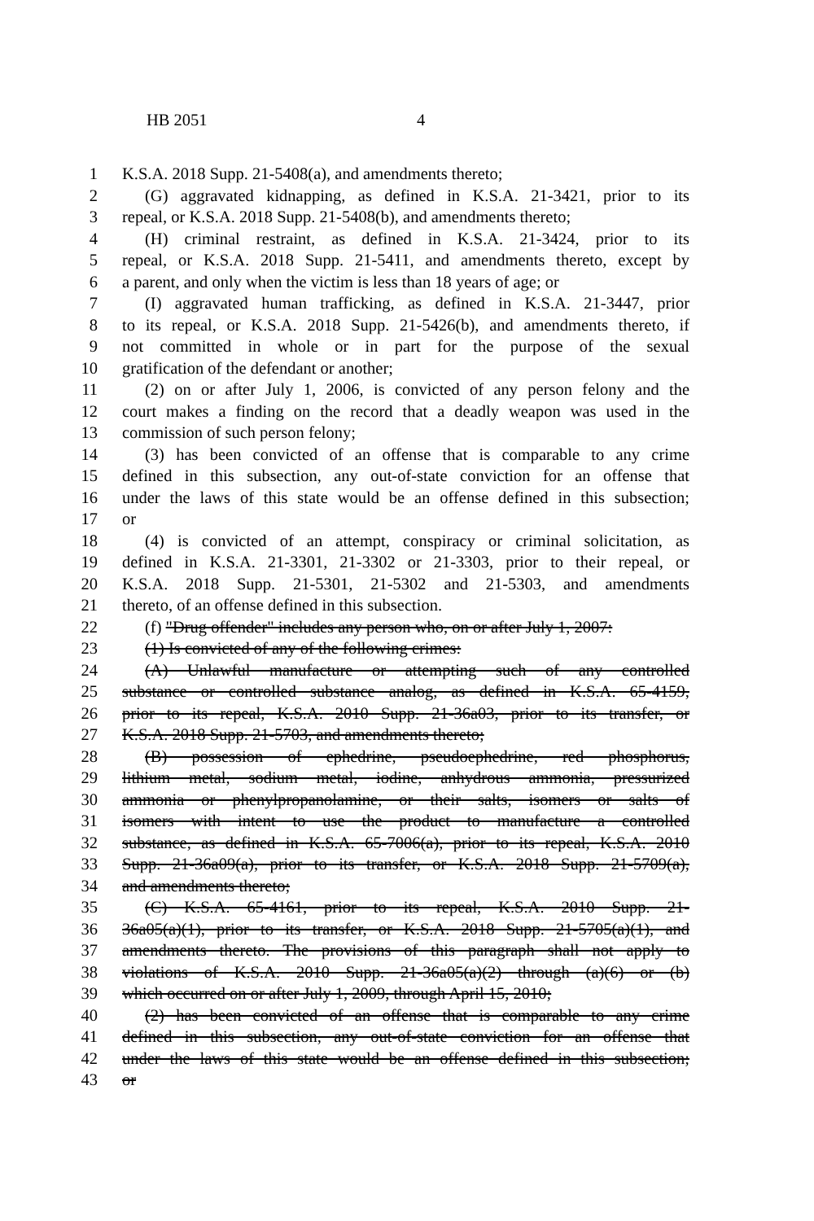HB 2051 4
1 K.S.A. 2018 Supp. 21-5408(a), and amendments thereto;
2 (G) aggravated kidnapping, as defined in K.S.A. 21-3421, prior to its
3 repeal, or K.S.A. 2018 Supp. 21-5408(b), and amendments thereto;
4 (H) criminal restraint, as defined in K.S.A. 21-3424, prior to its
5 repeal, or K.S.A. 2018 Supp. 21-5411, and amendments thereto, except by
6 a parent, and only when the victim is less than 18 years of age; or
7 (I) aggravated human trafficking, as defined in K.S.A. 21-3447, prior
8 to its repeal, or K.S.A. 2018 Supp. 21-5426(b), and amendments thereto, if
9 not committed in whole or in part for the purpose of the sexual
10 gratification of the defendant or another;
11 (2) on or after July 1, 2006, is convicted of any person felony and the
12 court makes a finding on the record that a deadly weapon was used in the
13 commission of such person felony;
14 (3) has been convicted of an offense that is comparable to any crime
15 defined in this subsection, any out-of-state conviction for an offense that
16 under the laws of this state would be an offense defined in this subsection;
17 or
18 (4) is convicted of an attempt, conspiracy or criminal solicitation, as
19 defined in K.S.A. 21-3301, 21-3302 or 21-3303, prior to their repeal, or
20 K.S.A. 2018 Supp. 21-5301, 21-5302 and 21-5303, and amendments
21 thereto, of an offense defined in this subsection.
22 (f) "Drug offender" includes any person who, on or after July 1, 2007:
23 (1) Is convicted of any of the following crimes:
24 (A) Unlawful manufacture or attempting such of any controlled
25 substance or controlled substance analog, as defined in K.S.A. 65-4159,
26 prior to its repeal, K.S.A. 2010 Supp. 21-36a03, prior to its transfer, or
27 K.S.A. 2018 Supp. 21-5703, and amendments thereto;
28 (B) possession of ephedrine, pseudoephedrine, red phosphorus,
29 lithium metal, sodium metal, iodine, anhydrous ammonia, pressurized
30 ammonia or phenylpropanolamine, or their salts, isomers or salts of
31 isomers with intent to use the product to manufacture a controlled
32 substance, as defined in K.S.A. 65-7006(a), prior to its repeal, K.S.A. 2010
33 Supp. 21-36a09(a), prior to its transfer, or K.S.A. 2018 Supp. 21-5709(a),
34 and amendments thereto;
35 (C) K.S.A. 65-4161, prior to its repeal, K.S.A. 2010 Supp. 21-
36 36a05(a)(1), prior to its transfer, or K.S.A. 2018 Supp. 21-5705(a)(1), and
37 amendments thereto. The provisions of this paragraph shall not apply to
38 violations of K.S.A. 2010 Supp. 21-36a05(a)(2) through (a)(6) or (b)
39 which occurred on or after July 1, 2009, through April 15, 2010;
40 (2) has been convicted of an offense that is comparable to any crime
41 defined in this subsection, any out-of-state conviction for an offense that
42 under the laws of this state would be an offense defined in this subsection;
43 or